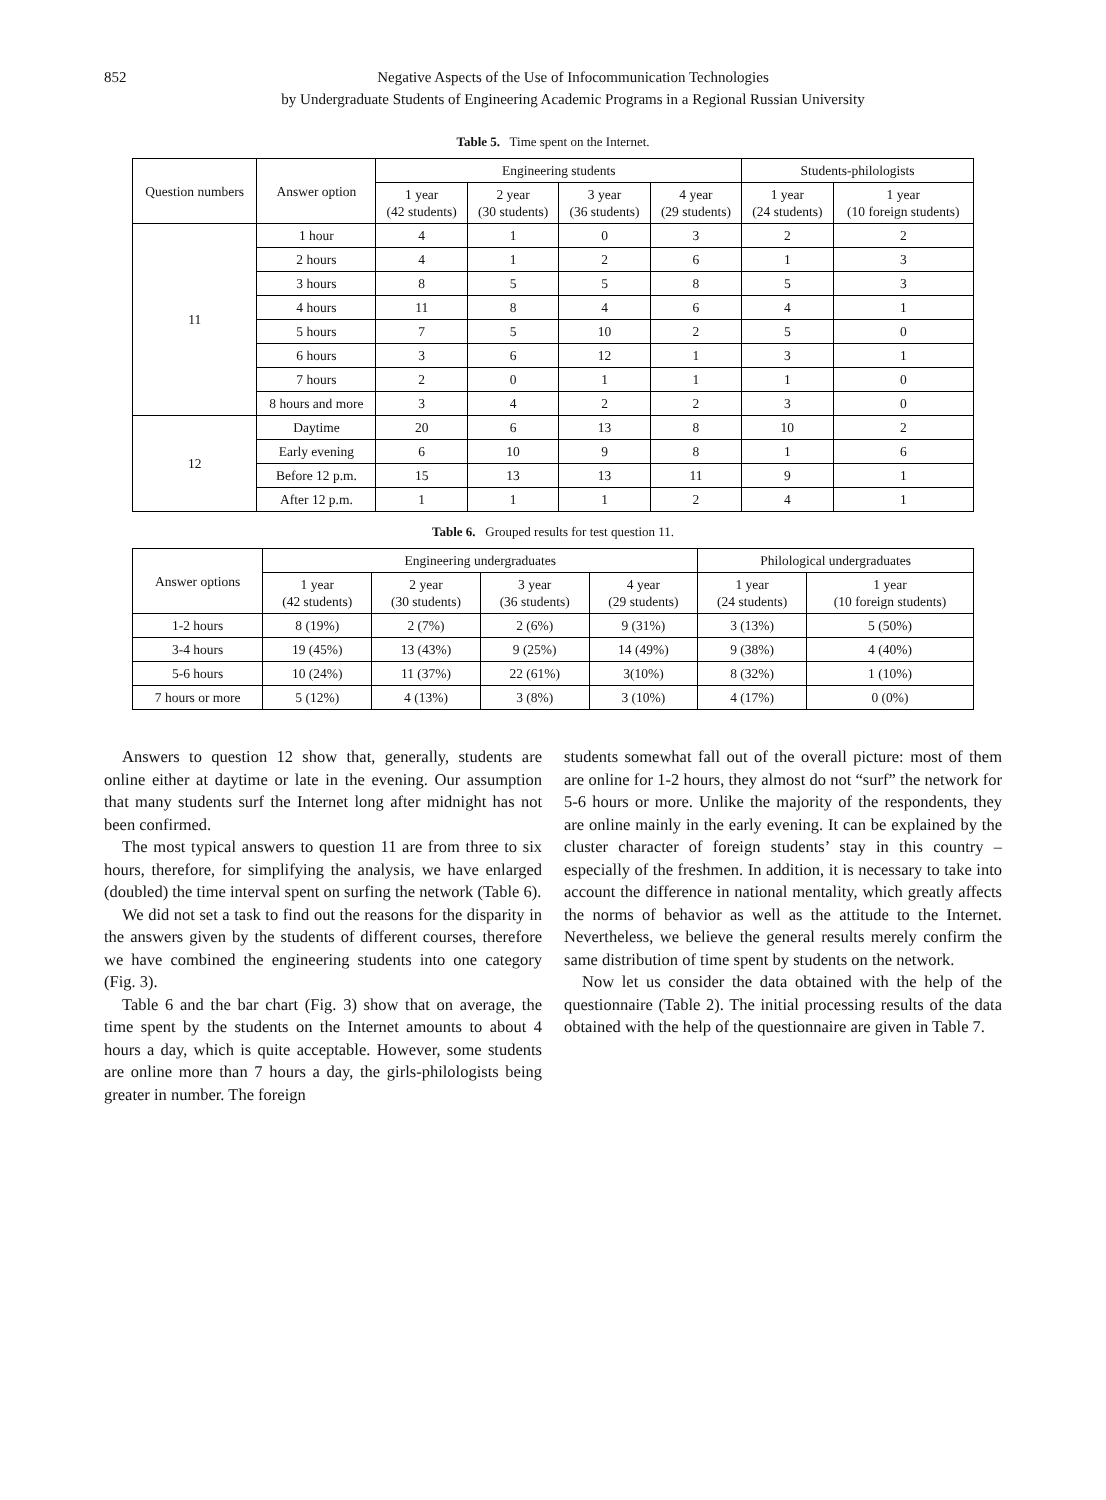852 Negative Aspects of the Use of Infocommunication Technologies
by Undergraduate Students of Engineering Academic Programs in a Regional Russian University
Table 5. Time spent on the Internet.
| Question numbers | Answer option | Engineering students | | | | Students-philologists | |
| --- | --- | --- | --- | --- | --- | --- | --- |
| | | 1 year (42 students) | 2 year (30 students) | 3 year (36 students) | 4 year (29 students) | 1 year (24 students) | 1 year (10 foreign students) |
| 11 | 1 hour | 4 | 1 | 0 | 3 | 2 | 2 |
| | 2 hours | 4 | 1 | 2 | 6 | 1 | 3 |
| | 3 hours | 8 | 5 | 5 | 8 | 5 | 3 |
| | 4 hours | 11 | 8 | 4 | 6 | 4 | 1 |
| | 5 hours | 7 | 5 | 10 | 2 | 5 | 0 |
| | 6 hours | 3 | 6 | 12 | 1 | 3 | 1 |
| | 7 hours | 2 | 0 | 1 | 1 | 1 | 0 |
| | 8 hours and more | 3 | 4 | 2 | 2 | 3 | 0 |
| 12 | Daytime | 20 | 6 | 13 | 8 | 10 | 2 |
| | Early evening | 6 | 10 | 9 | 8 | 1 | 6 |
| | Before 12 p.m. | 15 | 13 | 13 | 11 | 9 | 1 |
| | After 12 p.m. | 1 | 1 | 1 | 2 | 4 | 1 |
Table 6. Grouped results for test question 11.
| Answer options | Engineering undergraduates | | | | Philological undergraduates | |
| --- | --- | --- | --- | --- | --- | --- |
| | 1 year (42 students) | 2 year (30 students) | 3 year (36 students) | 4 year (29 students) | 1 year (24 students) | 1 year (10 foreign students) |
| 1-2 hours | 8 (19%) | 2 (7%) | 2 (6%) | 9 (31%) | 3 (13%) | 5 (50%) |
| 3-4 hours | 19 (45%) | 13 (43%) | 9 (25%) | 14 (49%) | 9 (38%) | 4 (40%) |
| 5-6 hours | 10 (24%) | 11 (37%) | 22 (61%) | 3(10%) | 8 (32%) | 1 (10%) |
| 7 hours or more | 5 (12%) | 4 (13%) | 3 (8%) | 3 (10%) | 4 (17%) | 0 (0%) |
Answers to question 12 show that, generally, students are online either at daytime or late in the evening. Our assumption that many students surf the Internet long after midnight has not been confirmed.
The most typical answers to question 11 are from three to six hours, therefore, for simplifying the analysis, we have enlarged (doubled) the time interval spent on surfing the network (Table 6).
We did not set a task to find out the reasons for the disparity in the answers given by the students of different courses, therefore we have combined the engineering students into one category (Fig. 3).
Table 6 and the bar chart (Fig. 3) show that on average, the time spent by the students on the Internet amounts to about 4 hours a day, which is quite acceptable. However, some students are online more than 7 hours a day, the girls-philologists being greater in number. The foreign
students somewhat fall out of the overall picture: most of them are online for 1-2 hours, they almost do not “surf” the network for 5-6 hours or more. Unlike the majority of the respondents, they are online mainly in the early evening. It can be explained by the cluster character of foreign students’ stay in this country – especially of the freshmen. In addition, it is necessary to take into account the difference in national mentality, which greatly affects the norms of behavior as well as the attitude to the Internet. Nevertheless, we believe the general results merely confirm the same distribution of time spent by students on the network.
Now let us consider the data obtained with the help of the questionnaire (Table 2). The initial processing results of the data obtained with the help of the questionnaire are given in Table 7.